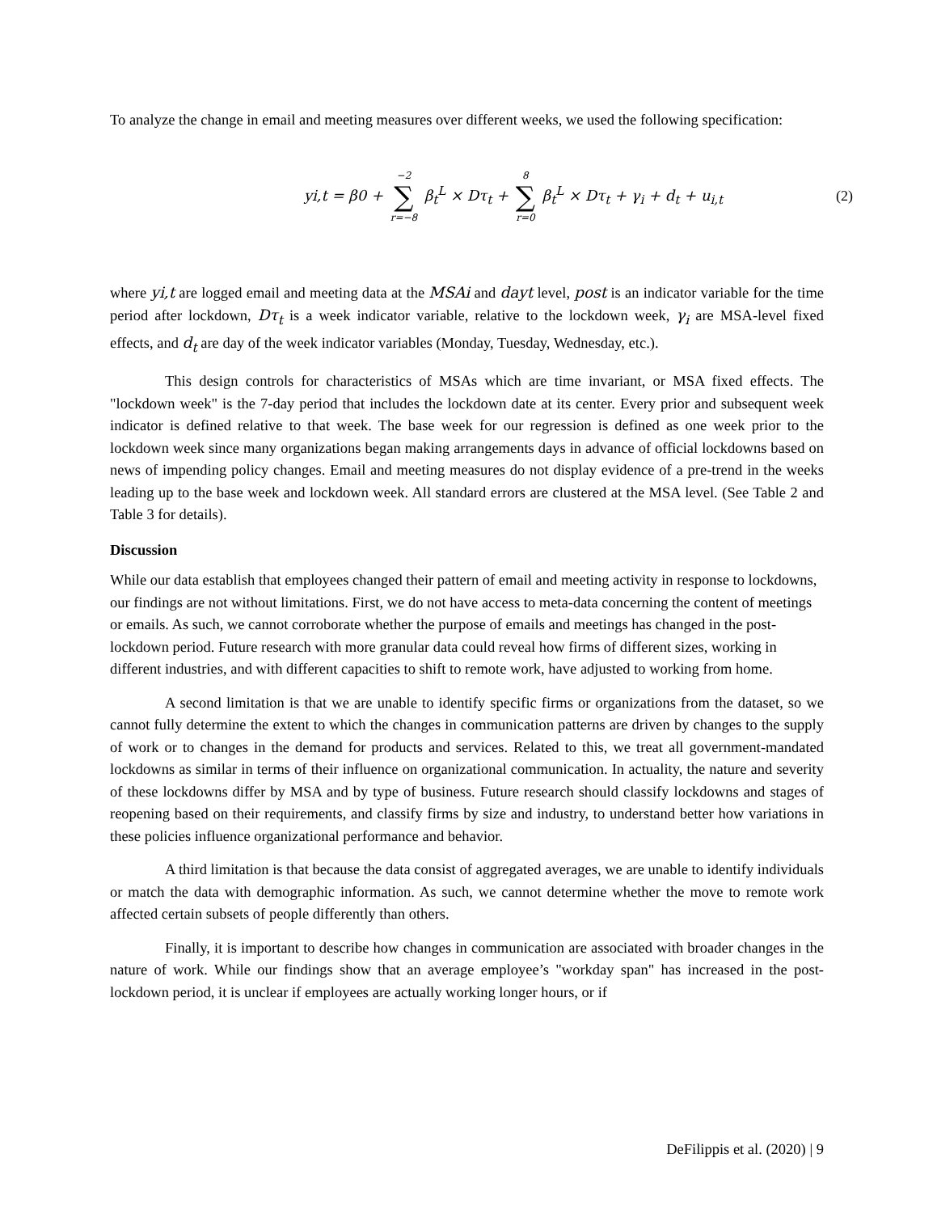To analyze the change in email and meeting measures over different weeks, we used the following specification:
yi,t = β0 + −2 ∑ r=−8 β<sub>t</sub><sup>L</sup> × Dτ<sub>t</sub> + 8 ∑ r=0 β<sub>t</sub><sup>L</sup> × Dτ<sub>t</sub> + γ<sub>i</sub> + d<sub>t</sub> + u<sub>i,t</sub>
(2)
where yi,t are logged email and meeting data at the MSAi and dayt level, post is an indicator variable for the time period after lockdown, Dτ<sub>t</sub> is a week indicator variable, relative to the lockdown week, γ<sub>i</sub> are MSA-level fixed effects, and d<sub>t</sub> are day of the week indicator variables (Monday, Tuesday, Wednesday, etc.).
This design controls for characteristics of MSAs which are time invariant, or MSA fixed effects. The "lockdown week" is the 7-day period that includes the lockdown date at its center. Every prior and subsequent week indicator is defined relative to that week. The base week for our regression is defined as one week prior to the lockdown week since many organizations began making arrangements days in advance of official lockdowns based on news of impending policy changes. Email and meeting measures do not display evidence of a pre-trend in the weeks leading up to the base week and lockdown week. All standard errors are clustered at the MSA level. (See Table 2 and Table 3 for details).
Discussion
While our data establish that employees changed their pattern of email and meeting activity in response to lockdowns, our findings are not without limitations. First, we do not have access to meta-data concerning the content of meetings or emails. As such, we cannot corroborate whether the purpose of emails and meetings has changed in the post-lockdown period. Future research with more granular data could reveal how firms of different sizes, working in different industries, and with different capacities to shift to remote work, have adjusted to working from home.
A second limitation is that we are unable to identify specific firms or organizations from the dataset, so we cannot fully determine the extent to which the changes in communication patterns are driven by changes to the supply of work or to changes in the demand for products and services. Related to this, we treat all government-mandated lockdowns as similar in terms of their influence on organizational communication. In actuality, the nature and severity of these lockdowns differ by MSA and by type of business. Future research should classify lockdowns and stages of reopening based on their requirements, and classify firms by size and industry, to understand better how variations in these policies influence organizational performance and behavior.
A third limitation is that because the data consist of aggregated averages, we are unable to identify individuals or match the data with demographic information. As such, we cannot determine whether the move to remote work affected certain subsets of people differently than others.
Finally, it is important to describe how changes in communication are associated with broader changes in the nature of work. While our findings show that an average employee’s "workday span" has increased in the post-lockdown period, it is unclear if employees are actually working longer hours, or if
DeFilippis et al. (2020) | 9